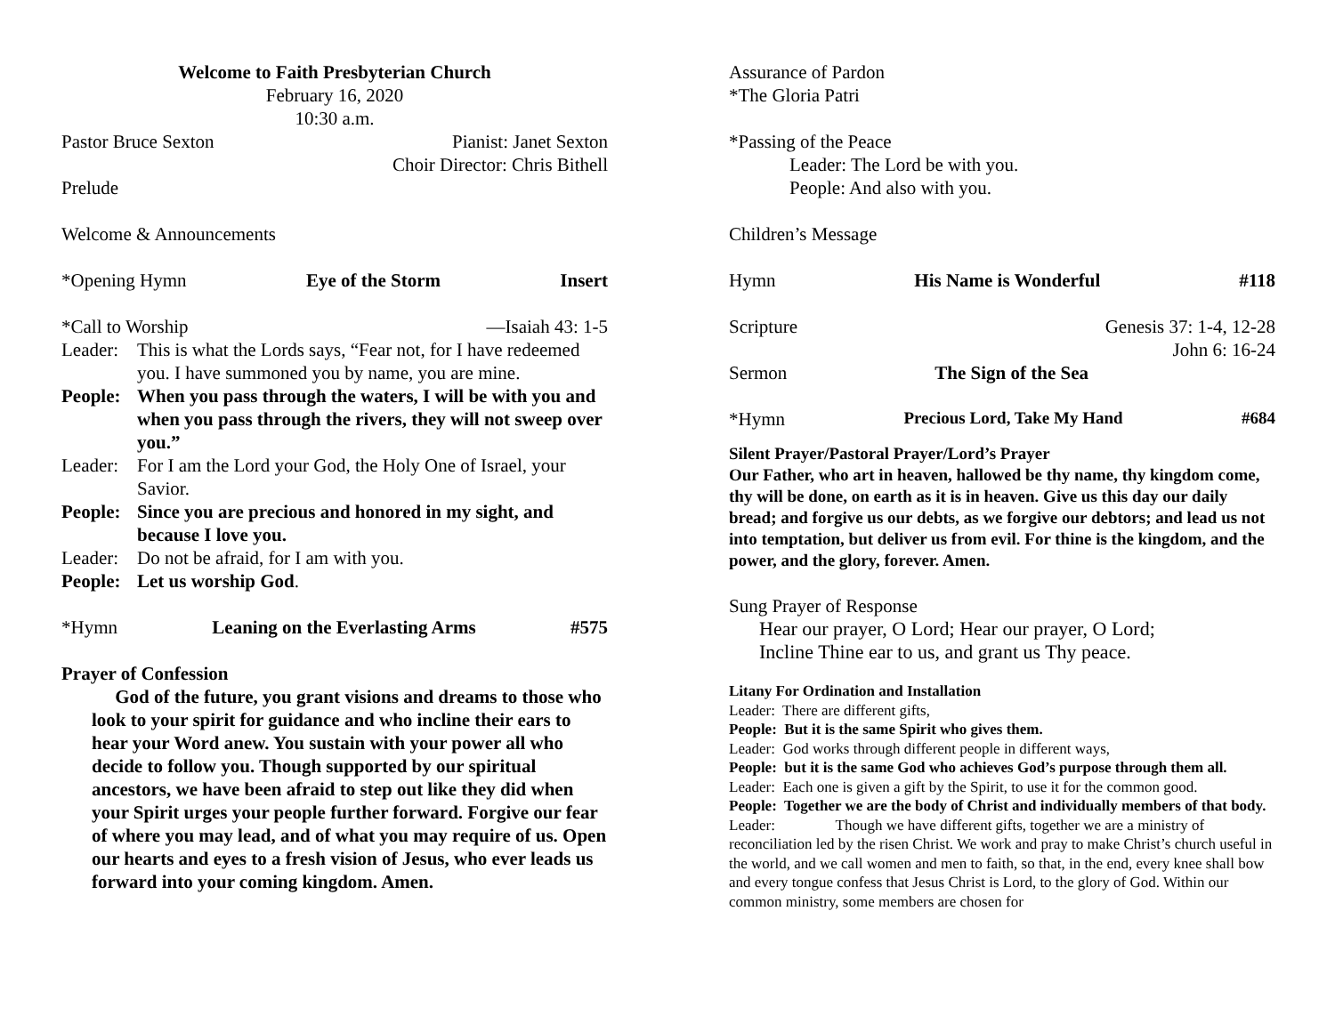Welcome to Faith Presbyterian Church
February 16, 2020
10:30 a.m.
Pastor Bruce Sexton Pianist: Janet Sexton
Choir Director: Chris Bithell
Prelude
Welcome & Announcements
*Opening Hymn Eye of the Storm Insert
*Call to Worship —Isaiah 43: 1-5
Leader: This is what the Lords says, “Fear not, for I have redeemed you. I have summoned you by name, you are mine.
People: When you pass through the waters, I will be with you and when you pass through the rivers, they will not sweep over you.”
Leader: For I am the Lord your God, the Holy One of Israel, your Savior.
People: Since you are precious and honored in my sight, and because I love you.
Leader: Do not be afraid, for I am with you.
People: Let us worship God.
*Hymn Leaning on the Everlasting Arms #575
Prayer of Confession
God of the future, you grant visions and dreams to those who look to your spirit for guidance and who incline their ears to hear your Word anew. You sustain with your power all who decide to follow you. Though supported by our spiritual ancestors, we have been afraid to step out like they did when your Spirit urges your people further forward. Forgive our fear of where you may lead, and of what you may require of us. Open our hearts and eyes to a fresh vision of Jesus, who ever leads us forward into your coming kingdom. Amen.
Assurance of Pardon
*The Gloria Patri
*Passing of the Peace
Leader: The Lord be with you.
People: And also with you.
Children’s Message
Hymn His Name is Wonderful #118
Scripture Genesis 37: 1-4, 12-28
John 6: 16-24
Sermon The Sign of the Sea
*Hymn Precious Lord, Take My Hand #684
Silent Prayer/Pastoral Prayer/Lord’s Prayer
Our Father, who art in heaven, hallowed be thy name, thy kingdom come, thy will be done, on earth as it is in heaven. Give us this day our daily bread; and forgive us our debts, as we forgive our debtors; and lead us not into temptation, but deliver us from evil. For thine is the kingdom, and the power, and the glory, forever. Amen.
Sung Prayer of Response
Hear our prayer, O Lord; Hear our prayer, O Lord;
Incline Thine ear to us, and grant us Thy peace.
Litany For Ordination and Installation
Leader: There are different gifts,
People: But it is the same Spirit who gives them.
Leader: God works through different people in different ways,
People: but it is the same God who achieves God’s purpose through them all.
Leader: Each one is given a gift by the Spirit, to use it for the common good.
People: Together we are the body of Christ and individually members of that body.
Leader: Though we have different gifts, together we are a ministry of reconciliation led by the risen Christ. We work and pray to make Christ’s church useful in the world, and we call women and men to faith, so that, in the end, every knee shall bow and every tongue confess that Jesus Christ is Lord, to the glory of God. Within our common ministry, some members are chosen for